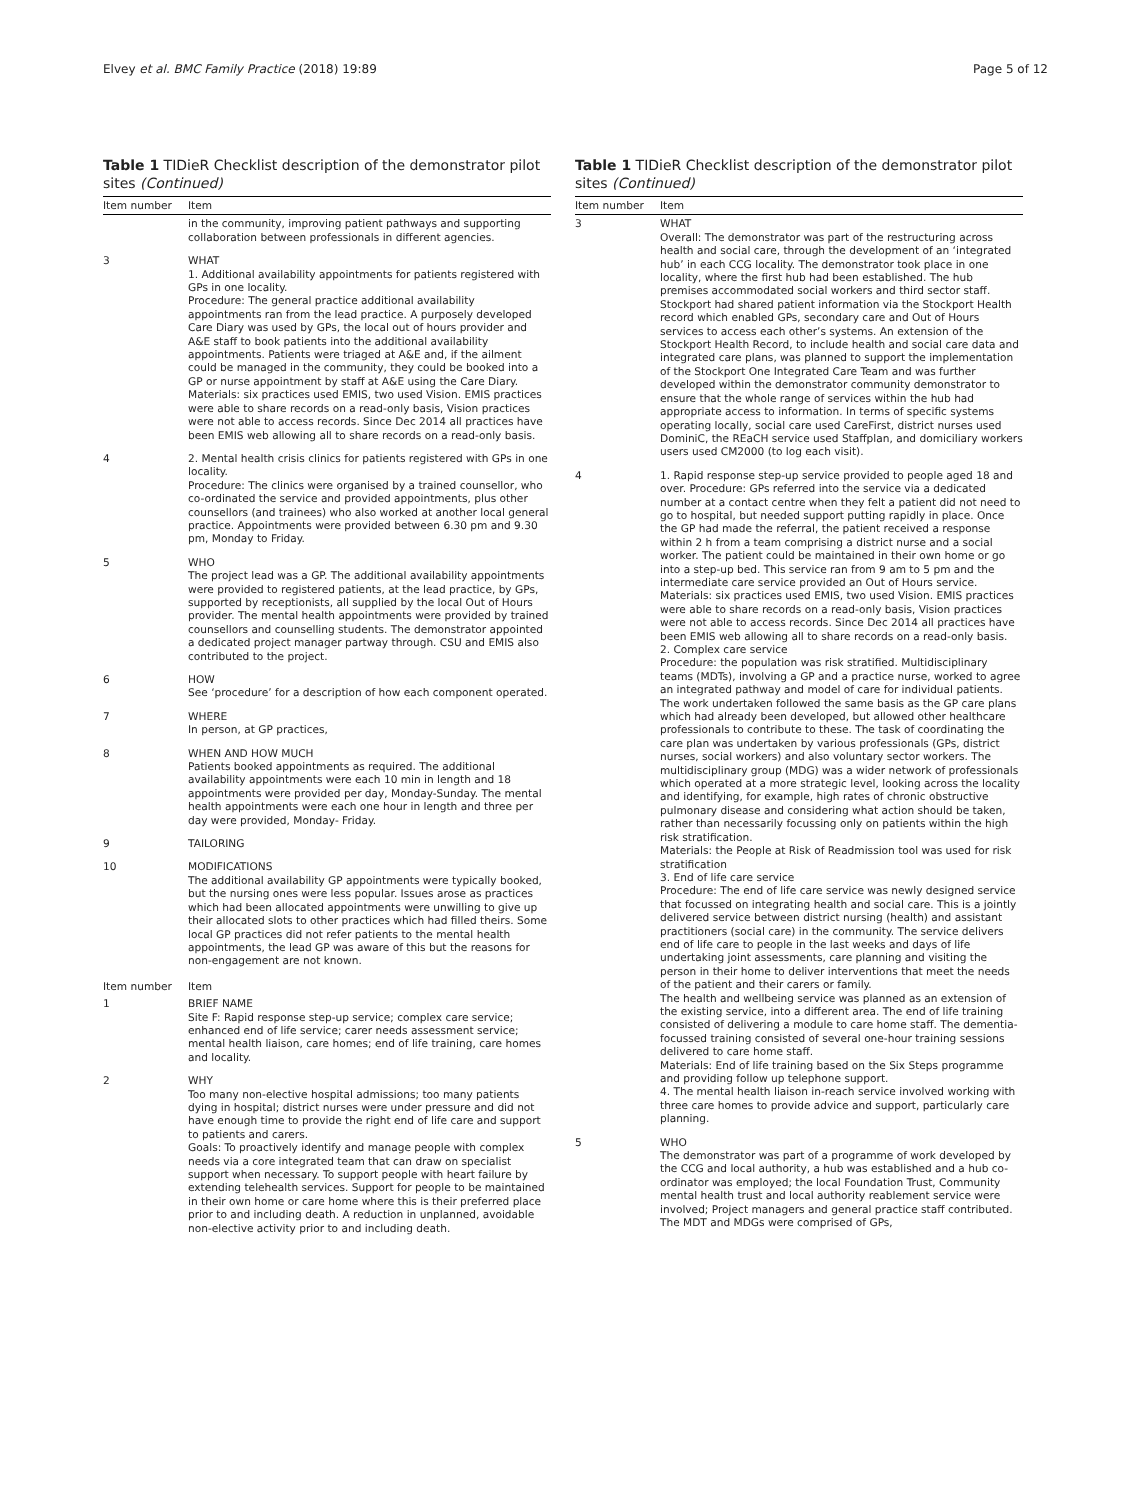Elvey et al. BMC Family Practice (2018) 19:89 Page 5 of 12
Table 1 TIDieR Checklist description of the demonstrator pilot sites (Continued)
| Item number | Item |
| --- | --- |
| | in the community, improving patient pathways and supporting collaboration between professionals in different agencies. |
| 3 | WHAT 1. Additional availability appointments for patients registered with GPs in one locality. Procedure: The general practice additional availability appointments ran from the lead practice. A purposely developed Care Diary was used by GPs, the local out of hours provider and A&E staff to book patients into the additional availability appointments. Patients were triaged at A&E and, if the ailment could be managed in the community, they could be booked into a GP or nurse appointment by staff at A&E using the Care Diary. Materials: six practices used EMIS, two used Vision. EMIS practices were able to share records on a read-only basis, Vision practices were not able to access records. Since Dec 2014 all practices have been EMIS web allowing all to share records on a read-only basis. |
| 4 | 2. Mental health crisis clinics for patients registered with GPs in one locality. Procedure: The clinics were organised by a trained counsellor, who co-ordinated the service and provided appointments, plus other counsellors (and trainees) who also worked at another local general practice. Appointments were provided between 6.30 pm and 9.30 pm, Monday to Friday. |
| 5 | WHO The project lead was a GP. The additional availability appointments were provided to registered patients, at the lead practice, by GPs, supported by receptionists, all supplied by the local Out of Hours provider. The mental health appointments were provided by trained counsellors and counselling students. The demonstrator appointed a dedicated project manager partway through. CSU and EMIS also contributed to the project. |
| 6 | HOW See ‘procedure’ for a description of how each component operated. |
| 7 | WHERE In person, at GP practices, |
| 8 | WHEN AND HOW MUCH Patients booked appointments as required. The additional availability appointments were each 10 min in length and 18 appointments were provided per day, Monday-Sunday. The mental health appointments were each one hour in length and three per day were provided, Monday- Friday. |
| 9 | TAILORING |
| 10 | MODIFICATIONS The additional availability GP appointments were typically booked, but the nursing ones were less popular. Issues arose as practices which had been allocated appointments were unwilling to give up their allocated slots to other practices which had filled theirs. Some local GP practices did not refer patients to the mental health appointments, the lead GP was aware of this but the reasons for non-engagement are not known. |
| Item number | Item |
| 1 | BRIEF NAME Site F: Rapid response step-up service; complex care service; enhanced end of life service; carer needs assessment service; mental health liaison, care homes; end of life training, care homes and locality. |
| 2 | WHY Too many non-elective hospital admissions; too many patients dying in hospital; district nurses were under pressure and did not have enough time to provide the right end of life care and support to patients and carers. Goals: To proactively identify and manage people with complex needs via a core integrated team that can draw on specialist support when necessary. To support people with heart failure by extending telehealth services. Support for people to be maintained in their own home or care home where this is their preferred place prior to and including death. A reduction in unplanned, avoidable non-elective activity prior to and including death. |
Table 1 TIDieR Checklist description of the demonstrator pilot sites (Continued)
| Item number | Item |
| --- | --- |
| 3 | WHAT Overall: The demonstrator was part of the restructuring across health and social care, through the development of an ‘integrated hub’ in each CCG locality. The demonstrator took place in one locality, where the first hub had been established. The hub premises accommodated social workers and third sector staff. Stockport had shared patient information via the Stockport Health record which enabled GPs, secondary care and Out of Hours services to access each other’s systems. An extension of the Stockport Health Record, to include health and social care data and integrated care plans, was planned to support the implementation of the Stockport One Integrated Care Team and was further developed within the demonstrator community demonstrator to ensure that the whole range of services within the hub had appropriate access to information. In terms of specific systems operating locally, social care used CareFirst, district nurses used DominiC, the REaCH service used Staffplan, and domiciliary workers users used CM2000 (to log each visit). |
| 4 | 1. Rapid response step-up service provided to people aged 18 and over. Procedure: GPs referred into the service via a dedicated number at a contact centre when they felt a patient did not need to go to hospital, but needed support putting rapidly in place. Once the GP had made the referral, the patient received a response within 2 h from a team comprising a district nurse and a social worker. The patient could be maintained in their own home or go into a step-up bed. This service ran from 9 am to 5 pm and the intermediate care service provided an Out of Hours service. Materials: six practices used EMIS, two used Vision. EMIS practices were able to share records on a read-only basis, Vision practices were not able to access records. Since Dec 2014 all practices have been EMIS web allowing all to share records on a read-only basis. 2. Complex care service Procedure: the population was risk stratified. Multidisciplinary teams (MDTs), involving a GP and a practice nurse, worked to agree an integrated pathway and model of care for individual patients. The work undertaken followed the same basis as the GP care plans which had already been developed, but allowed other healthcare professionals to contribute to these. The task of coordinating the care plan was undertaken by various professionals (GPs, district nurses, social workers) and also voluntary sector workers. The multidisciplinary group (MDG) was a wider network of professionals which operated at a more strategic level, looking across the locality and identifying, for example, high rates of chronic obstructive pulmonary disease and considering what action should be taken, rather than necessarily focussing only on patients within the high risk stratification. Materials: the People at Risk of Readmission tool was used for risk stratification 3. End of life care service Procedure: The end of life care service was newly designed service that focussed on integrating health and social care. This is a jointly delivered service between district nursing (health) and assistant practitioners (social care) in the community. The service delivers end of life care to people in the last weeks and days of life undertaking joint assessments, care planning and visiting the person in their home to deliver interventions that meet the needs of the patient and their carers or family. The health and wellbeing service was planned as an extension of the existing service, into a different area. The end of life training consisted of delivering a module to care home staff. The dementia-focussed training consisted of several one-hour training sessions delivered to care home staff. Materials: End of life training based on the Six Steps programme and providing follow up telephone support. 4. The mental health liaison in-reach service involved working with three care homes to provide advice and support, particularly care planning. |
| 5 | WHO The demonstrator was part of a programme of work developed by the CCG and local authority, a hub was established and a hub co-ordinator was employed; the local Foundation Trust, Community mental health trust and local authority reablement service were involved; Project managers and general practice staff contributed. The MDT and MDGs were comprised of GPs, |